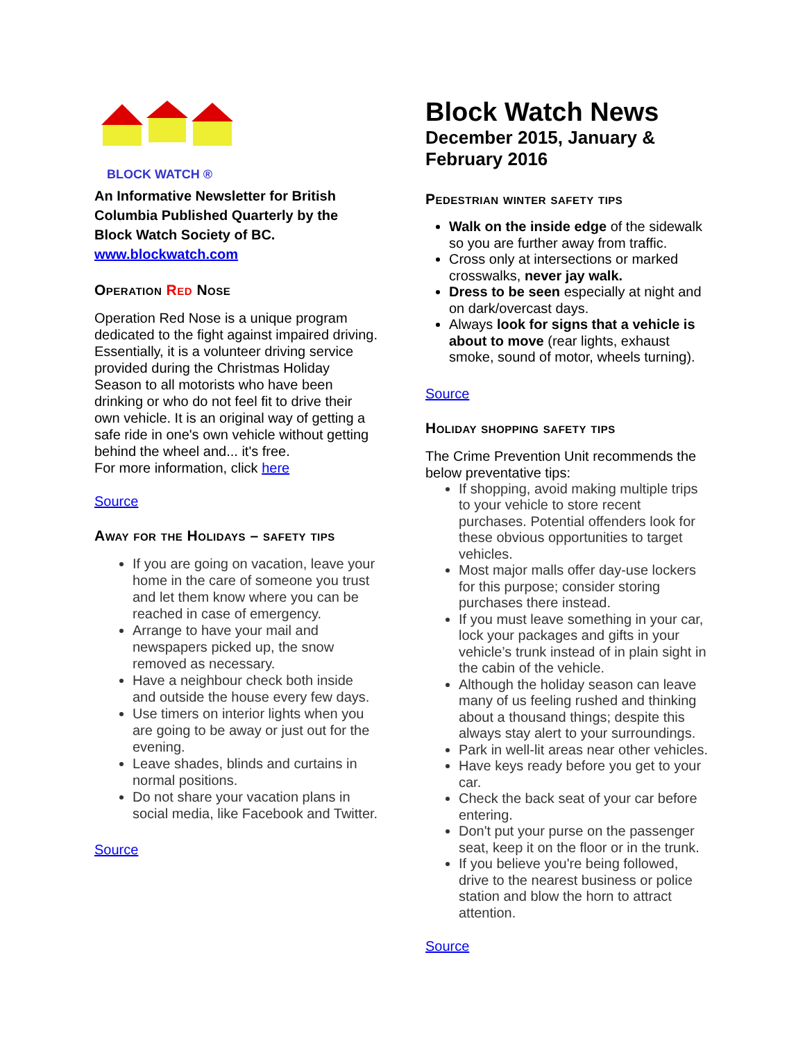BLOCK WATCH ®
An Informative Newsletter for British Columbia Published Quarterly by the Block Watch Society of BC.
www.blockwatch.com
Operation Red Nose
Operation Red Nose is a unique program dedicated to the fight against impaired driving. Essentially, it is a volunteer driving service provided during the Christmas Holiday Season to all motorists who have been drinking or who do not feel fit to drive their own vehicle. It is an original way of getting a safe ride in one's own vehicle without getting behind the wheel and... it's free.
For more information, click here
Source
Away for the Holidays – safety tips
If you are going on vacation, leave your home in the care of someone you trust and let them know where you can be reached in case of emergency.
Arrange to have your mail and newspapers picked up, the snow removed as necessary.
Have a neighbour check both inside and outside the house every few days.
Use timers on interior lights when you are going to be away or just out for the evening.
Leave shades, blinds and curtains in normal positions.
Do not share your vacation plans in social media, like Facebook and Twitter.
Source
Block Watch News
December 2015, January & February 2016
Pedestrian winter safety tips
Walk on the inside edge of the sidewalk so you are further away from traffic.
Cross only at intersections or marked crosswalks, never jay walk.
Dress to be seen especially at night and on dark/overcast days.
Always look for signs that a vehicle is about to move (rear lights, exhaust smoke, sound of motor, wheels turning).
Source
Holiday shopping safety tips
The Crime Prevention Unit recommends the below preventative tips:
If shopping, avoid making multiple trips to your vehicle to store recent purchases. Potential offenders look for these obvious opportunities to target vehicles.
Most major malls offer day-use lockers for this purpose; consider storing purchases there instead.
If you must leave something in your car, lock your packages and gifts in your vehicle’s trunk instead of in plain sight in the cabin of the vehicle.
Although the holiday season can leave many of us feeling rushed and thinking about a thousand things; despite this always stay alert to your surroundings.
Park in well-lit areas near other vehicles.
Have keys ready before you get to your car.
Check the back seat of your car before entering.
Don't put your purse on the passenger seat, keep it on the floor or in the trunk.
If you believe you're being followed, drive to the nearest business or police station and blow the horn to attract attention.
Source